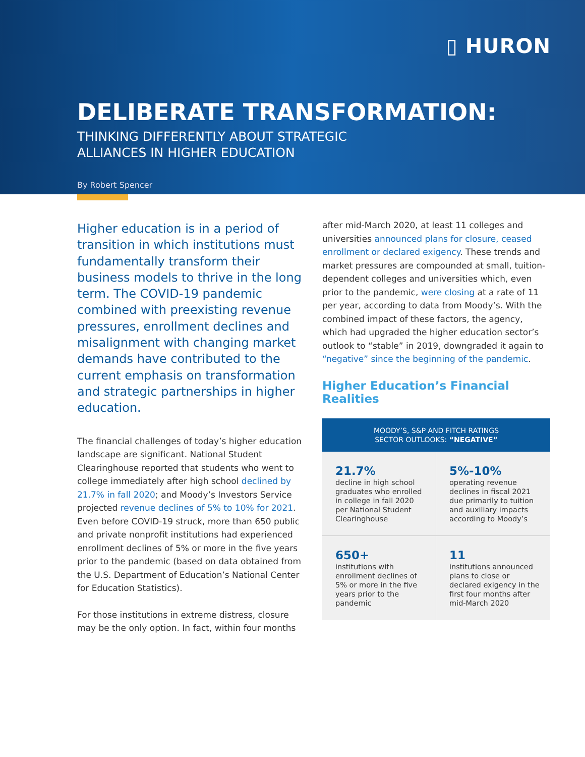▯ HURON
DELIBERATE TRANSFORMATION:
THINKING DIFFERENTLY ABOUT STRATEGIC
ALLIANCES IN HIGHER EDUCATION
By Robert Spencer
Higher education is in a period of transition in which institutions must fundamentally transform their business models to thrive in the long term. The COVID-19 pandemic combined with preexisting revenue pressures, enrollment declines and misalignment with changing market demands have contributed to the current emphasis on transformation and strategic partnerships in higher education.
The financial challenges of today’s higher education landscape are significant. National Student Clearinghouse reported that students who went to college immediately after high school declined by 21.7% in fall 2020; and Moody’s Investors Service projected revenue declines of 5% to 10% for 2021. Even before COVID-19 struck, more than 650 public and private nonprofit institutions had experienced enrollment declines of 5% or more in the five years prior to the pandemic (based on data obtained from the U.S. Department of Education’s National Center for Education Statistics).
For those institutions in extreme distress, closure may be the only option. In fact, within four months
after mid-March 2020, at least 11 colleges and universities announced plans for closure, ceased enrollment or declared exigency. These trends and market pressures are compounded at small, tuition-dependent colleges and universities which, even prior to the pandemic, were closing at a rate of 11 per year, according to data from Moody’s. With the combined impact of these factors, the agency, which had upgraded the higher education sector’s outlook to “stable” in 2019, downgraded it again to “negative” since the beginning of the pandemic.
Higher Education’s Financial Realities
MOODY’S, S&P AND FITCH RATINGS
SECTOR OUTLOOKS: “NEGATIVE”
21.7%
decline in high school graduates who enrolled in college in fall 2020 per National Student Clearinghouse
5%-10%
operating revenue declines in fiscal 2021 due primarily to tuition and auxiliary impacts according to Moody’s
650+
institutions with enrollment declines of 5% or more in the five years prior to the pandemic
11
institutions announced plans to close or declared exigency in the first four months after mid-March 2020